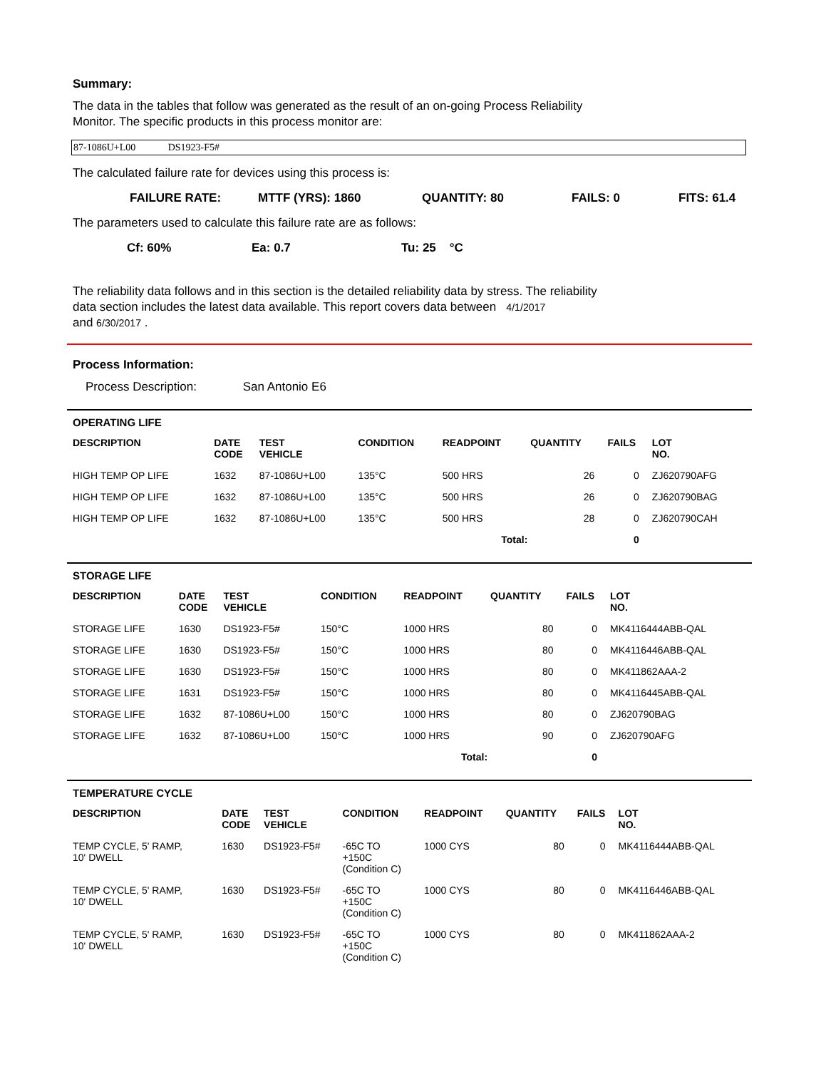Summary:
The data in the tables that follow was generated as the result of an on-going Process Reliability
Monitor. The specific products in this process monitor are:
87-1086U+L00 DS1923-F5#
The calculated failure rate for devices using this process is:
FAILURE RATE: MTTF (YRS): 1860 QUANTITY: 80 FAILS: 0 FITS: 61.4
The parameters used to calculate this failure rate are as follows:
Cf: 60% Ea: 0.7 Tu: 25 °C
The reliability data follows and in this section is the detailed reliability data by stress. The reliability
data section includes the latest data available. This report covers data between 4/1/2017
and 6/30/2017 .
Process Information:
Process Description: San Antonio E6
OPERATING LIFE
| DESCRIPTION | DATE CODE | TEST VEHICLE | CONDITION | READPOINT | QUANTITY | FAILS | LOT NO. |
| --- | --- | --- | --- | --- | --- | --- | --- |
| HIGH TEMP OP LIFE | 1632 | 87-1086U+L00 | 135°C | 500 HRS | 26 | 0 | ZJ620790AFG |
| HIGH TEMP OP LIFE | 1632 | 87-1086U+L00 | 135°C | 500 HRS | 26 | 0 | ZJ620790BAG |
| HIGH TEMP OP LIFE | 1632 | 87-1086U+L00 | 135°C | 500 HRS | 28 | 0 | ZJ620790CAH |
| Total: | | | | | | 0 | |
STORAGE LIFE
| DESCRIPTION | DATE CODE | TEST VEHICLE | CONDITION | READPOINT | QUANTITY | FAILS | LOT NO. |
| --- | --- | --- | --- | --- | --- | --- | --- |
| STORAGE LIFE | 1630 | DS1923-F5# | 150°C | 1000 HRS | 80 | 0 | MK4116444ABB-QAL |
| STORAGE LIFE | 1630 | DS1923-F5# | 150°C | 1000 HRS | 80 | 0 | MK4116446ABB-QAL |
| STORAGE LIFE | 1630 | DS1923-F5# | 150°C | 1000 HRS | 80 | 0 | MK411862AAA-2 |
| STORAGE LIFE | 1631 | DS1923-F5# | 150°C | 1000 HRS | 80 | 0 | MK4116445ABB-QAL |
| STORAGE LIFE | 1632 | 87-1086U+L00 | 150°C | 1000 HRS | 80 | 0 | ZJ620790BAG |
| STORAGE LIFE | 1632 | 87-1086U+L00 | 150°C | 1000 HRS | 90 | 0 | ZJ620790AFG |
| Total: | | | | | | 0 | |
TEMPERATURE CYCLE
| DESCRIPTION | DATE CODE | TEST VEHICLE | CONDITION | READPOINT | QUANTITY | FAILS | LOT NO. |
| --- | --- | --- | --- | --- | --- | --- | --- |
| TEMP CYCLE, 5' RAMP, 10' DWELL | 1630 | DS1923-F5# | -65C TO +150C (Condition C) | 1000 CYS | 80 | 0 | MK4116444ABB-QAL |
| TEMP CYCLE, 5' RAMP, 10' DWELL | 1630 | DS1923-F5# | -65C TO +150C (Condition C) | 1000 CYS | 80 | 0 | MK4116446ABB-QAL |
| TEMP CYCLE, 5' RAMP, 10' DWELL | 1630 | DS1923-F5# | -65C TO +150C (Condition C) | 1000 CYS | 80 | 0 | MK411862AAA-2 |